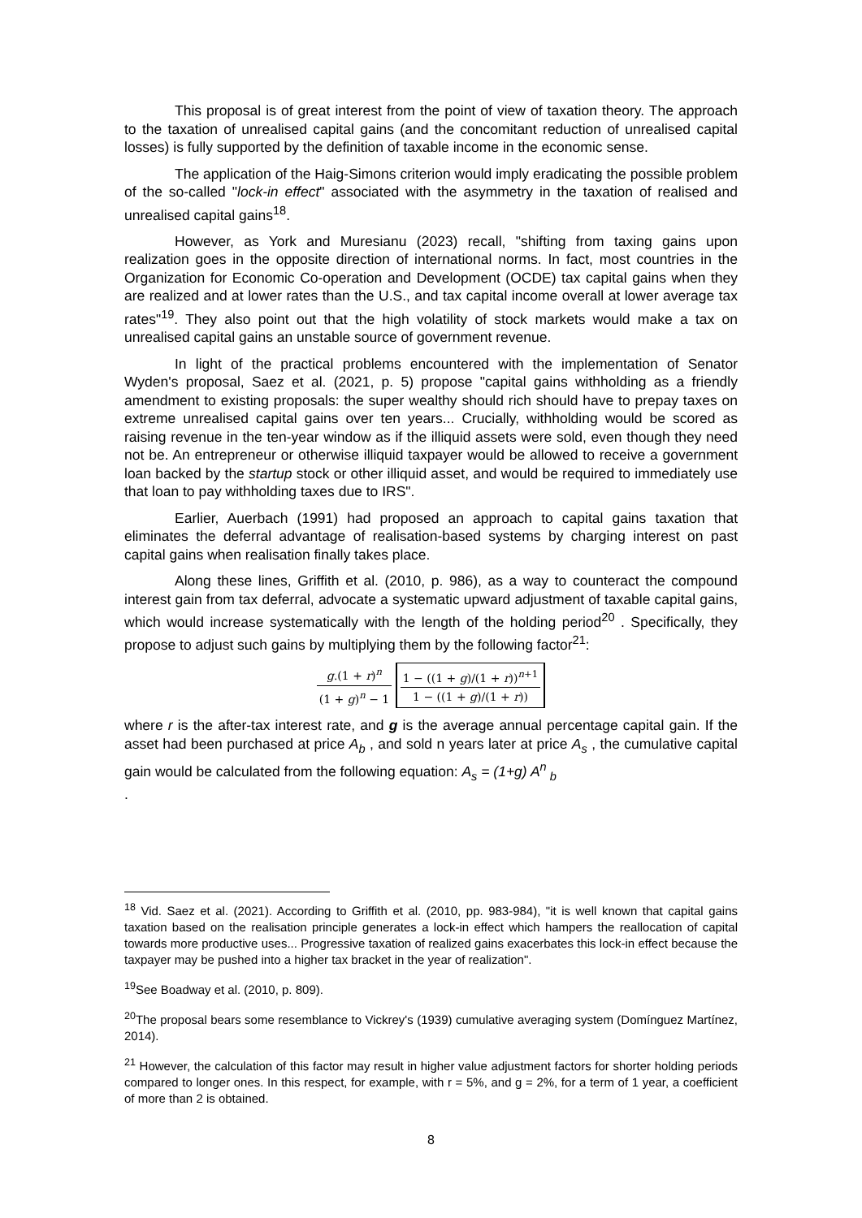This proposal is of great interest from the point of view of taxation theory. The approach to the taxation of unrealised capital gains (and the concomitant reduction of unrealised capital losses) is fully supported by the definition of taxable income in the economic sense.
The application of the Haig-Simons criterion would imply eradicating the possible problem of the so-called "lock-in effect" associated with the asymmetry in the taxation of realised and unrealised capital gains<sup>18</sup>.
However, as York and Muresianu (2023) recall, "shifting from taxing gains upon realization goes in the opposite direction of international norms. In fact, most countries in the Organization for Economic Co-operation and Development (OCDE) tax capital gains when they are realized and at lower rates than the U.S., and tax capital income overall at lower average tax rates"<sup>19</sup>. They also point out that the high volatility of stock markets would make a tax on unrealised capital gains an unstable source of government revenue.
In light of the practical problems encountered with the implementation of Senator Wyden's proposal, Saez et al. (2021, p. 5) propose "capital gains withholding as a friendly amendment to existing proposals: the super wealthy should rich should have to prepay taxes on extreme unrealised capital gains over ten years... Crucially, withholding would be scored as raising revenue in the ten-year window as if the illiquid assets were sold, even though they need not be. An entrepreneur or otherwise illiquid taxpayer would be allowed to receive a government loan backed by the startup stock or other illiquid asset, and would be required to immediately use that loan to pay withholding taxes due to IRS".
Earlier, Auerbach (1991) had proposed an approach to capital gains taxation that eliminates the deferral advantage of realisation-based systems by charging interest on past capital gains when realisation finally takes place.
Along these lines, Griffith et al. (2010, p. 986), as a way to counteract the compound interest gain from tax deferral, advocate a systematic upward adjustment of taxable capital gains, which would increase systematically with the length of the holding period<sup>20</sup> . Specifically, they propose to adjust such gains by multiplying them by the following factor<sup>21</sup>:
g.(1 + r)<sup>n</sup> (1 + g)<sup>n</sup> − 1 1 − ((1 + g)/(1 + r))<sup>n+1</sup> 1 − ((1 + g)/(1 + r))
where r is the after-tax interest rate, and g is the average annual percentage capital gain. If the asset had been purchased at price A<sub>b</sub> , and sold n years later at price A<sub>s</sub> , the cumulative capital gain would be calculated from the following equation: A<sub>s</sub> = (1+g) A<sup>n</sup><sub>b</sub>
.
<sup>18</sup> Vid. Saez et al. (2021). According to Griffith et al. (2010, pp. 983-984), "it is well known that capital gains taxation based on the realisation principle generates a lock-in effect which hampers the reallocation of capital towards more productive uses... Progressive taxation of realized gains exacerbates this lock-in effect because the taxpayer may be pushed into a higher tax bracket in the year of realization".
<sup>19</sup> See Boadway et al. (2010, p. 809).
<sup>20</sup> The proposal bears some resemblance to Vickrey's (1939) cumulative averaging system (Domínguez Martínez, 2014).
<sup>21</sup> However, the calculation of this factor may result in higher value adjustment factors for shorter holding periods compared to longer ones. In this respect, for example, with r = 5%, and g = 2%, for a term of 1 year, a coefficient of more than 2 is obtained.
8